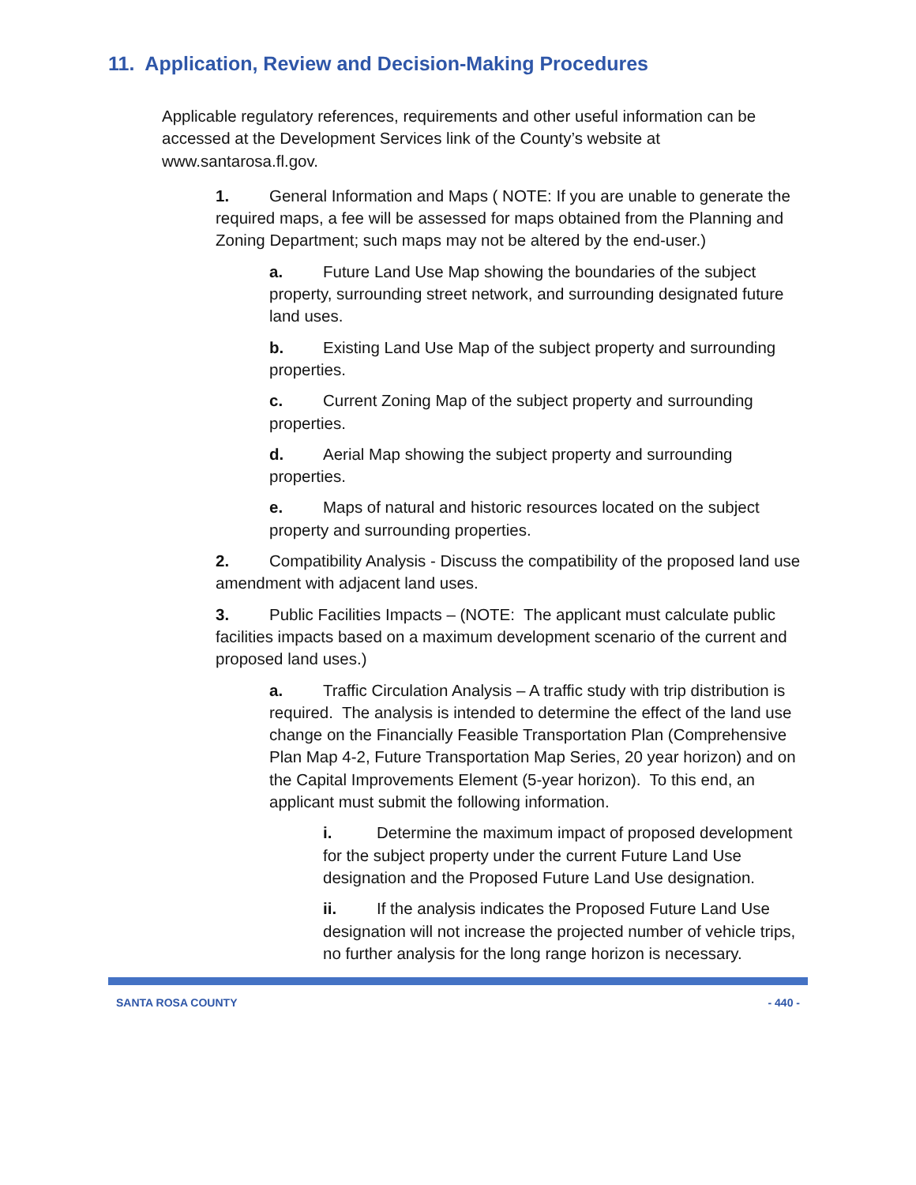11. Application, Review and Decision-Making Procedures
Applicable regulatory references, requirements and other useful information can be accessed at the Development Services link of the County’s website at www.santarosa.fl.gov.
1. General Information and Maps ( NOTE: If you are unable to generate the required maps, a fee will be assessed for maps obtained from the Planning and Zoning Department; such maps may not be altered by the end-user.)
a. Future Land Use Map showing the boundaries of the subject property, surrounding street network, and surrounding designated future land uses.
b. Existing Land Use Map of the subject property and surrounding properties.
c. Current Zoning Map of the subject property and surrounding properties.
d. Aerial Map showing the subject property and surrounding properties.
e. Maps of natural and historic resources located on the subject property and surrounding properties.
2. Compatibility Analysis - Discuss the compatibility of the proposed land use amendment with adjacent land uses.
3. Public Facilities Impacts – (NOTE: The applicant must calculate public facilities impacts based on a maximum development scenario of the current and proposed land uses.)
a. Traffic Circulation Analysis – A traffic study with trip distribution is required. The analysis is intended to determine the effect of the land use change on the Financially Feasible Transportation Plan (Comprehensive Plan Map 4-2, Future Transportation Map Series, 20 year horizon) and on the Capital Improvements Element (5-year horizon). To this end, an applicant must submit the following information.
i. Determine the maximum impact of proposed development for the subject property under the current Future Land Use designation and the Proposed Future Land Use designation.
ii. If the analysis indicates the Proposed Future Land Use designation will not increase the projected number of vehicle trips, no further analysis for the long range horizon is necessary.
SANTA ROSA COUNTY - 440 -